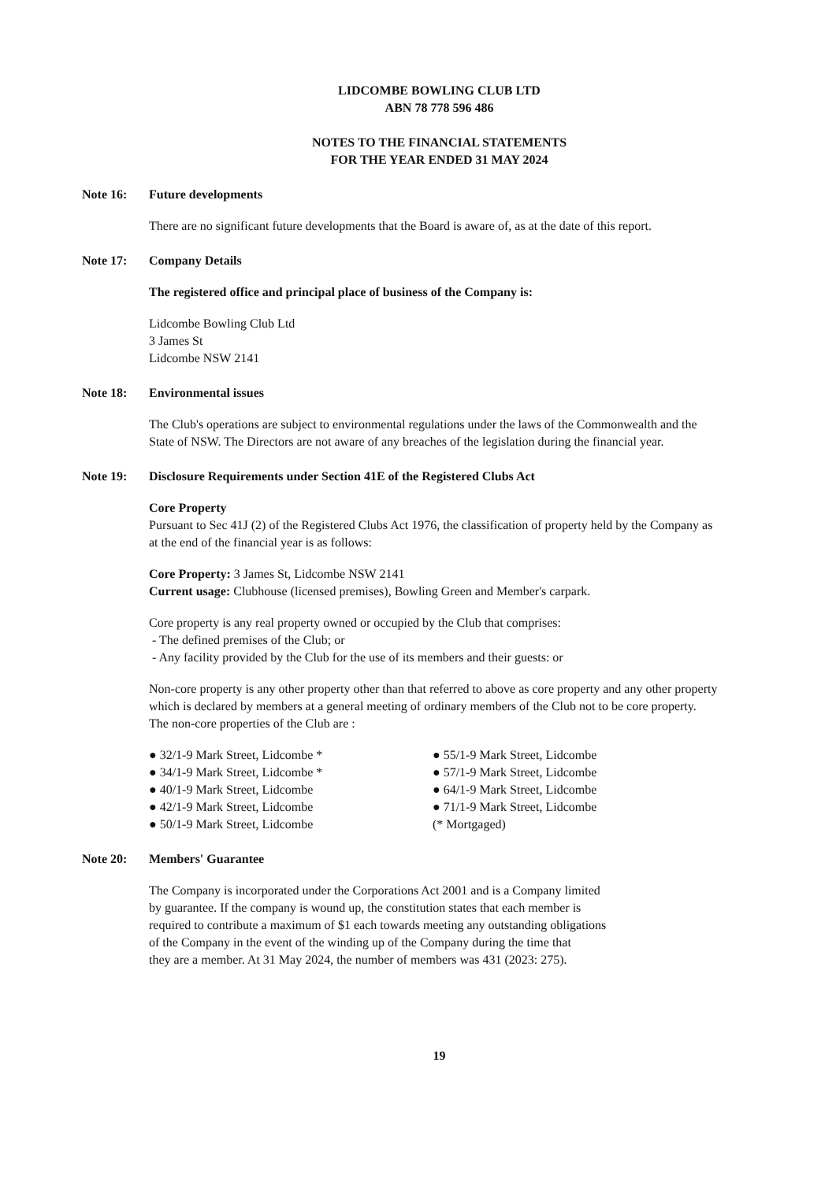LIDCOMBE BOWLING CLUB LTD
ABN 78 778 596 486
NOTES TO THE FINANCIAL STATEMENTS
FOR THE YEAR ENDED 31 MAY 2024
Note 16: Future developments
There are no significant future developments that the Board is aware of, as at the date of this report.
Note 17: Company Details
The registered office and principal place of business of the Company is:
Lidcombe Bowling Club Ltd
3 James St
Lidcombe NSW 2141
Note 18: Environmental issues
The Club's operations are subject to environmental regulations under the laws of the Commonwealth and the State of NSW. The Directors are not aware of any breaches of the legislation during the financial year.
Note 19: Disclosure Requirements under Section 41E of the Registered Clubs Act
Core Property
Pursuant to Sec 41J (2) of the Registered Clubs Act 1976, the classification of property held by the Company as at the end of the financial year is as follows:
Core Property: 3 James St, Lidcombe NSW 2141
Current usage: Clubhouse (licensed premises), Bowling Green and Member's carpark.
Core property is any real property owned or occupied by the Club that comprises:
- The defined premises of the Club; or
- Any facility provided by the Club for the use of its members and their guests: or
Non-core property is any other property other than that referred to above as core property and any other property which is declared by members at a general meeting of ordinary members of the Club not to be core property.
The non-core properties of the Club are :
● 32/1-9 Mark Street, Lidcombe *
● 34/1-9 Mark Street, Lidcombe *
● 40/1-9 Mark Street, Lidcombe
● 42/1-9 Mark Street, Lidcombe
● 50/1-9 Mark Street, Lidcombe
● 55/1-9 Mark Street, Lidcombe
● 57/1-9 Mark Street, Lidcombe
● 64/1-9 Mark Street, Lidcombe
● 71/1-9 Mark Street, Lidcombe
(* Mortgaged)
Note 20: Members' Guarantee
The Company is incorporated under the Corporations Act 2001 and is a Company limited
by guarantee. If the company is wound up, the constitution states that each member is
required to contribute a maximum of $1 each towards meeting any outstanding obligations
of the Company in the event of the winding up of the Company during the time that
they are a member. At 31 May 2024, the number of members was 431 (2023: 275).
19